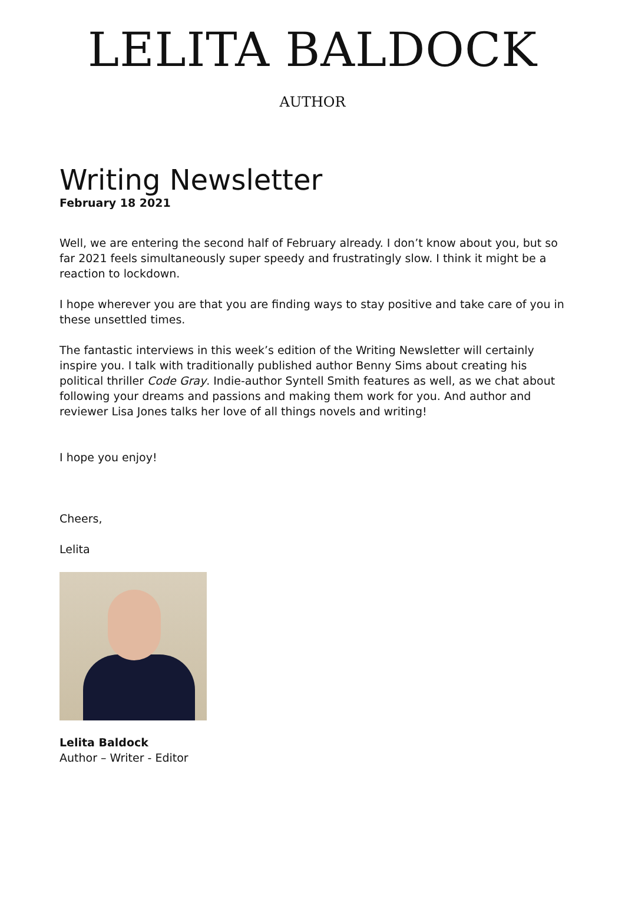LELITA BALDOCK
AUTHOR
Writing Newsletter
February 18 2021
Well, we are entering the second half of February already. I don’t know about you, but so far 2021 feels simultaneously super speedy and frustratingly slow. I think it might be a reaction to lockdown.
I hope wherever you are that you are finding ways to stay positive and take care of you in these unsettled times.
The fantastic interviews in this week’s edition of the Writing Newsletter will certainly inspire you. I talk with traditionally published author Benny Sims about creating his political thriller Code Gray. Indie-author Syntell Smith features as well, as we chat about following your dreams and passions and making them work for you. And author and reviewer Lisa Jones talks her love of all things novels and writing!
I hope you enjoy!
Cheers,
Lelita
Lelita Baldock
Author – Writer - Editor